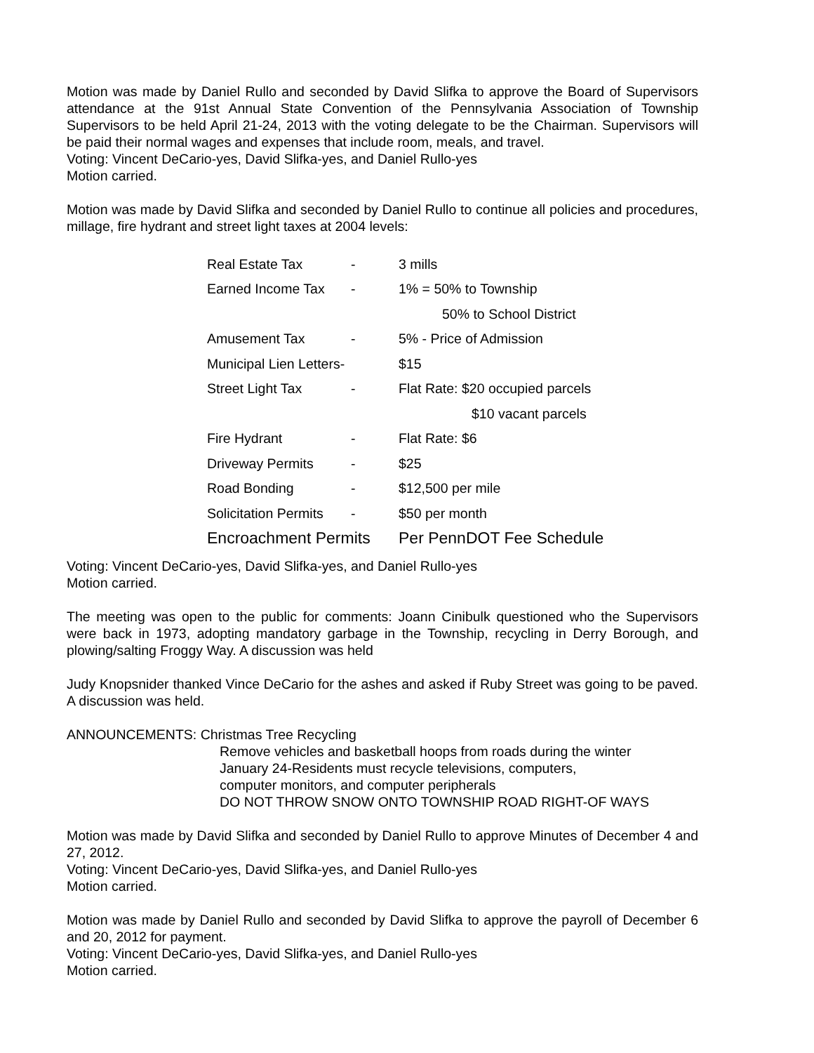Motion was made by Daniel Rullo and seconded by David Slifka to approve the Board of Supervisors attendance at the 91st Annual State Convention of the Pennsylvania Association of Township Supervisors to be held April 21-24, 2013 with the voting delegate to be the Chairman. Supervisors will be paid their normal wages and expenses that include room, meals, and travel.
Voting: Vincent DeCario-yes, David Slifka-yes, and Daniel Rullo-yes
Motion carried.
Motion was made by David Slifka and seconded by Daniel Rullo to continue all policies and procedures, millage, fire hydrant and street light taxes at 2004 levels:
| Real Estate Tax | - | 3 mills |
| Earned Income Tax | - | 1% = 50% to Township |
| | | 50% to School District |
| Amusement Tax | - | 5% - Price of Admission |
| Municipal Lien Letters- | | $15 |
| Street Light Tax | - | Flat Rate: $20 occupied parcels |
| | | $10 vacant parcels |
| Fire Hydrant | - | Flat Rate: $6 |
| Driveway Permits | - | $25 |
| Road Bonding | - | $12,500 per mile |
| Solicitation Permits | - | $50 per month |
| Encroachment Permits | | Per PennDOT Fee Schedule |
Voting: Vincent DeCario-yes, David Slifka-yes, and Daniel Rullo-yes
Motion carried.
The meeting was open to the public for comments: Joann Cinibulk questioned who the Supervisors were back in 1973, adopting mandatory garbage in the Township, recycling in Derry Borough, and plowing/salting Froggy Way. A discussion was held
Judy Knopsnider thanked Vince DeCario for the ashes and asked if Ruby Street was going to be paved. A discussion was held.
ANNOUNCEMENTS: Christmas Tree Recycling
Remove vehicles and basketball hoops from roads during the winter
January 24-Residents must recycle televisions, computers,
computer monitors, and computer peripherals
DO NOT THROW SNOW ONTO TOWNSHIP ROAD RIGHT-OF WAYS
Motion was made by David Slifka and seconded by Daniel Rullo to approve Minutes of December 4 and 27, 2012.
Voting: Vincent DeCario-yes, David Slifka-yes, and Daniel Rullo-yes
Motion carried.
Motion was made by Daniel Rullo and seconded by David Slifka to approve the payroll of December 6 and 20, 2012 for payment.
Voting: Vincent DeCario-yes, David Slifka-yes, and Daniel Rullo-yes
Motion carried.